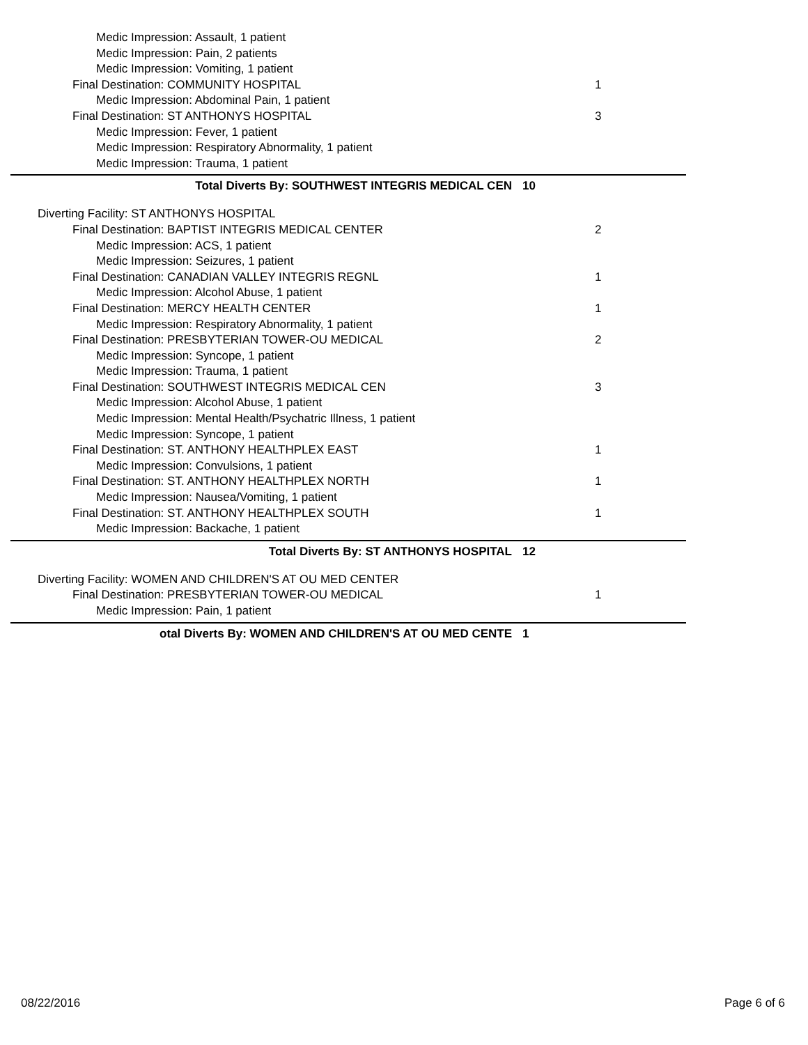Medic Impression: Assault, 1 patient
Medic Impression: Pain, 2 patients
Medic Impression: Vomiting, 1 patient
Final Destination: COMMUNITY HOSPITAL 1
Medic Impression: Abdominal Pain, 1 patient
Final Destination: ST ANTHONYS HOSPITAL 3
Medic Impression: Fever, 1 patient
Medic Impression: Respiratory Abnormality, 1 patient
Medic Impression: Trauma, 1 patient
Total Diverts By: SOUTHWEST INTEGRIS MEDICAL CEN 10
Diverting Facility: ST ANTHONYS HOSPITAL
Final Destination: BAPTIST INTEGRIS MEDICAL CENTER 2
Medic Impression: ACS, 1 patient
Medic Impression: Seizures, 1 patient
Final Destination: CANADIAN VALLEY INTEGRIS REGNL 1
Medic Impression: Alcohol Abuse, 1 patient
Final Destination: MERCY HEALTH CENTER 1
Medic Impression: Respiratory Abnormality, 1 patient
Final Destination: PRESBYTERIAN TOWER-OU MEDICAL 2
Medic Impression: Syncope, 1 patient
Medic Impression: Trauma, 1 patient
Final Destination: SOUTHWEST INTEGRIS MEDICAL CEN 3
Medic Impression: Alcohol Abuse, 1 patient
Medic Impression: Mental Health/Psychatric Illness, 1 patient
Medic Impression: Syncope, 1 patient
Final Destination: ST. ANTHONY HEALTHPLEX EAST 1
Medic Impression: Convulsions, 1 patient
Final Destination: ST. ANTHONY HEALTHPLEX NORTH 1
Medic Impression: Nausea/Vomiting, 1 patient
Final Destination: ST. ANTHONY HEALTHPLEX SOUTH 1
Medic Impression: Backache, 1 patient
Total Diverts By: ST ANTHONYS HOSPITAL 12
Diverting Facility: WOMEN AND CHILDREN'S AT OU MED CENTER
Final Destination: PRESBYTERIAN TOWER-OU MEDICAL 1
Medic Impression: Pain, 1 patient
otal Diverts By: WOMEN AND CHILDREN'S AT OU MED CENTE 1
08/22/2016 Page 6 of 6